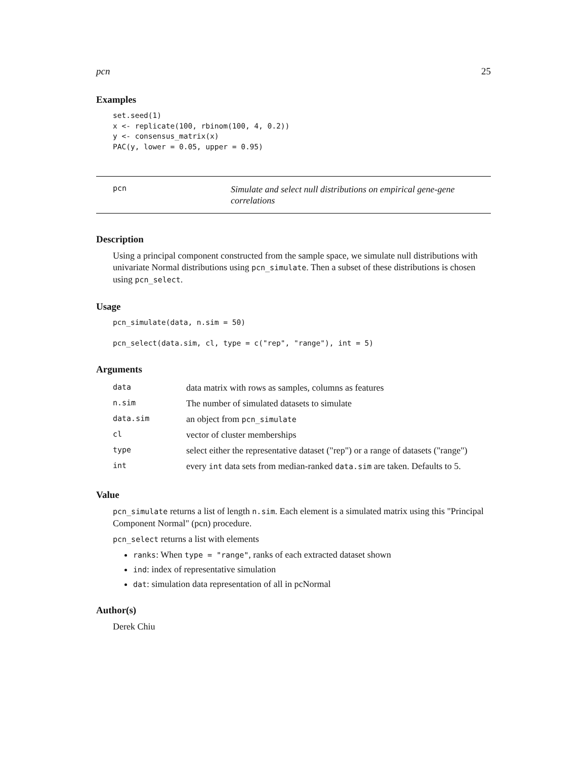pcn 25
Examples
set.seed(1)
x <- replicate(100, rbinom(100, 4, 0.2))
y <- consensus_matrix(x)
PAC(y, lower = 0.05, upper = 0.95)
pcn
Simulate and select null distributions on empirical gene-gene correlations
Description
Using a principal component constructed from the sample space, we simulate null distributions with univariate Normal distributions using pcn_simulate. Then a subset of these distributions is chosen using pcn_select.
Usage
pcn_simulate(data, n.sim = 50)

pcn_select(data.sim, cl, type = c("rep", "range"), int = 5)
Arguments
| data | data matrix with rows as samples, columns as features |
| n.sim | The number of simulated datasets to simulate |
| data.sim | an object from pcn_simulate |
| cl | vector of cluster memberships |
| type | select either the representative dataset ("rep") or a range of datasets ("range") |
| int | every int data sets from median-ranked data.sim are taken. Defaults to 5. |
Value
pcn_simulate returns a list of length n.sim. Each element is a simulated matrix using this "Principal Component Normal" (pcn) procedure.
pcn_select returns a list with elements
ranks: When type = "range", ranks of each extracted dataset shown
ind: index of representative simulation
dat: simulation data representation of all in pcNormal
Author(s)
Derek Chiu